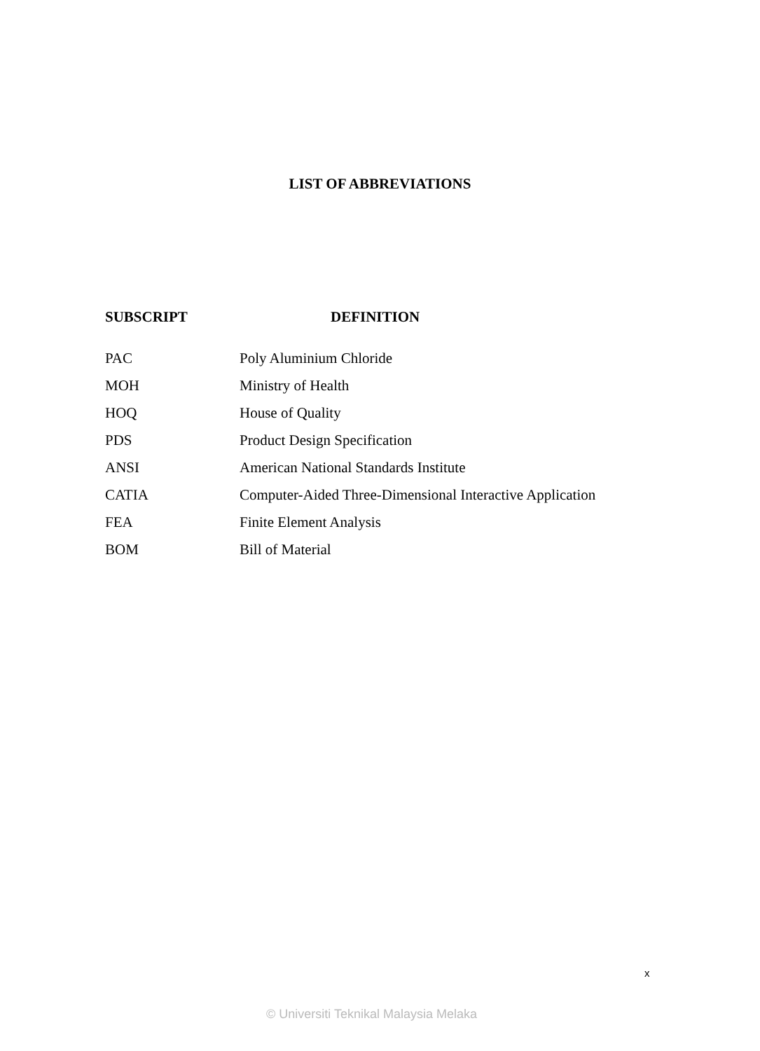LIST OF ABBREVIATIONS
| SUBSCRIPT | DEFINITION |
| --- | --- |
| PAC | Poly Aluminium Chloride |
| MOH | Ministry of Health |
| HOQ | House of Quality |
| PDS | Product Design Specification |
| ANSI | American National Standards Institute |
| CATIA | Computer-Aided Three-Dimensional Interactive Application |
| FEA | Finite Element Analysis |
| BOM | Bill of Material |
x
© Universiti Teknikal Malaysia Melaka